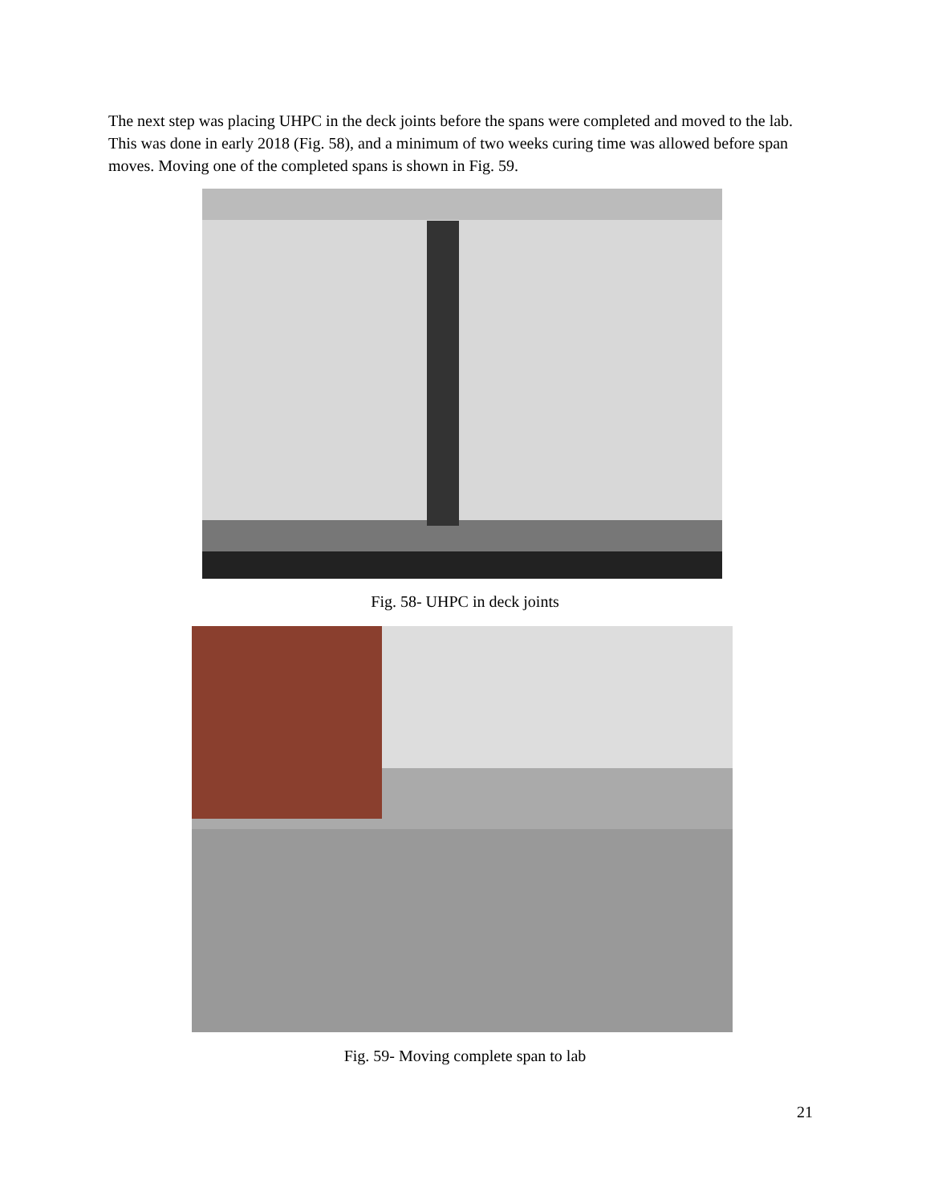The next step was placing UHPC in the deck joints before the spans were completed and moved to the lab. This was done in early 2018 (Fig. 58), and a minimum of two weeks curing time was allowed before span moves. Moving one of the completed spans is shown in Fig. 59.
Fig. 58- UHPC in deck joints
Fig. 59- Moving complete span to lab
21